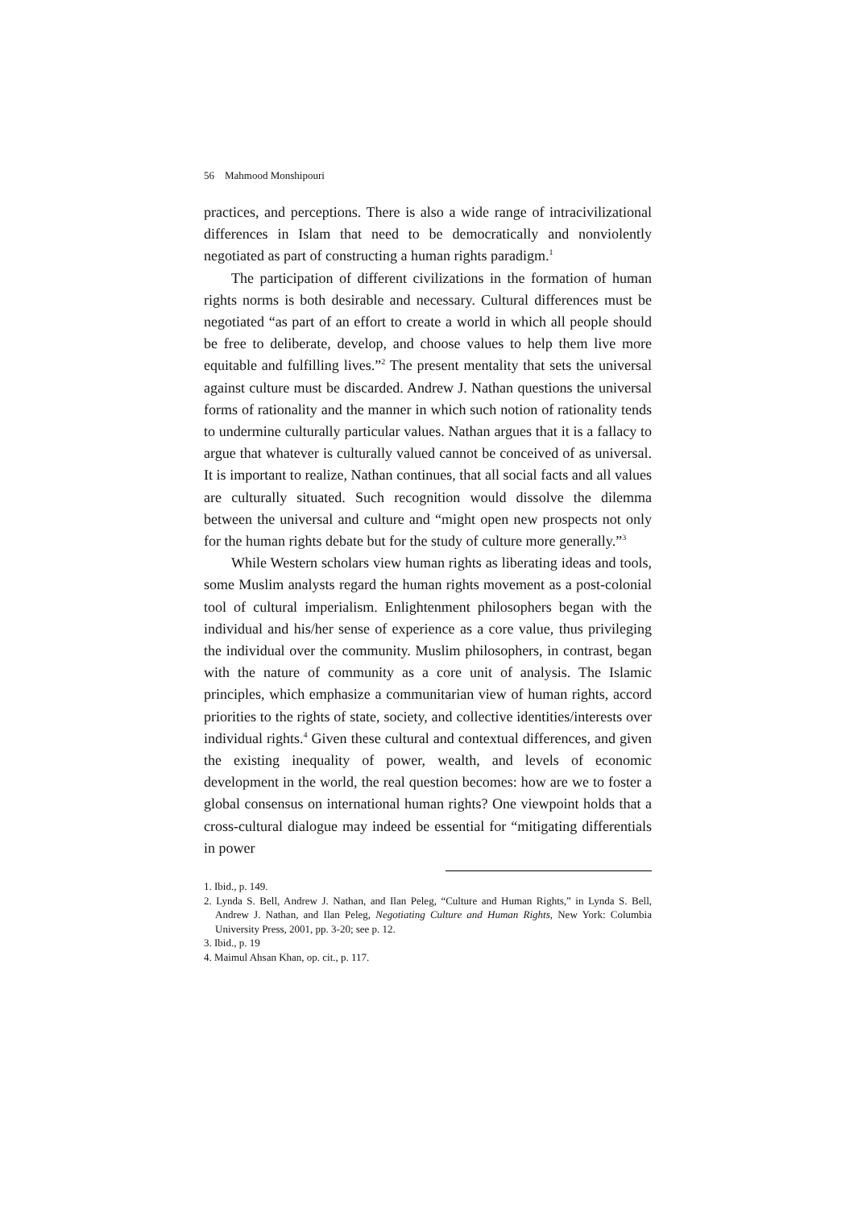56 Mahmood Monshipouri
practices, and perceptions. There is also a wide range of intracivilizational differences in Islam that need to be democratically and nonviolently negotiated as part of constructing a human rights paradigm.<sup>1</sup>
The participation of different civilizations in the formation of human rights norms is both desirable and necessary. Cultural differences must be negotiated “as part of an effort to create a world in which all people should be free to deliberate, develop, and choose values to help them live more equitable and fulfilling lives.”<sup>2</sup> The present mentality that sets the universal against culture must be discarded. Andrew J. Nathan questions the universal forms of rationality and the manner in which such notion of rationality tends to undermine culturally particular values. Nathan argues that it is a fallacy to argue that whatever is culturally valued cannot be conceived of as universal. It is important to realize, Nathan continues, that all social facts and all values are culturally situated. Such recognition would dissolve the dilemma between the universal and culture and “might open new prospects not only for the human rights debate but for the study of culture more generally.”<sup>3</sup>
While Western scholars view human rights as liberating ideas and tools, some Muslim analysts regard the human rights movement as a post-colonial tool of cultural imperialism. Enlightenment philosophers began with the individual and his/her sense of experience as a core value, thus privileging the individual over the community. Muslim philosophers, in contrast, began with the nature of community as a core unit of analysis. The Islamic principles, which emphasize a communitarian view of human rights, accord priorities to the rights of state, society, and collective identities/interests over individual rights.<sup>4</sup> Given these cultural and contextual differences, and given the existing inequality of power, wealth, and levels of economic development in the world, the real question becomes: how are we to foster a global consensus on international human rights? One viewpoint holds that a cross-cultural dialogue may indeed be essential for “mitigating differentials in power
1. Ibid., p. 149.
2. Lynda S. Bell, Andrew J. Nathan, and Ilan Peleg, “Culture and Human Rights,” in Lynda S. Bell, Andrew J. Nathan, and Ilan Peleg, Negotiating Culture and Human Rights, New York: Columbia University Press, 2001, pp. 3-20; see p. 12.
3. Ibid., p. 19
4. Maimul Ahsan Khan, op. cit., p. 117.